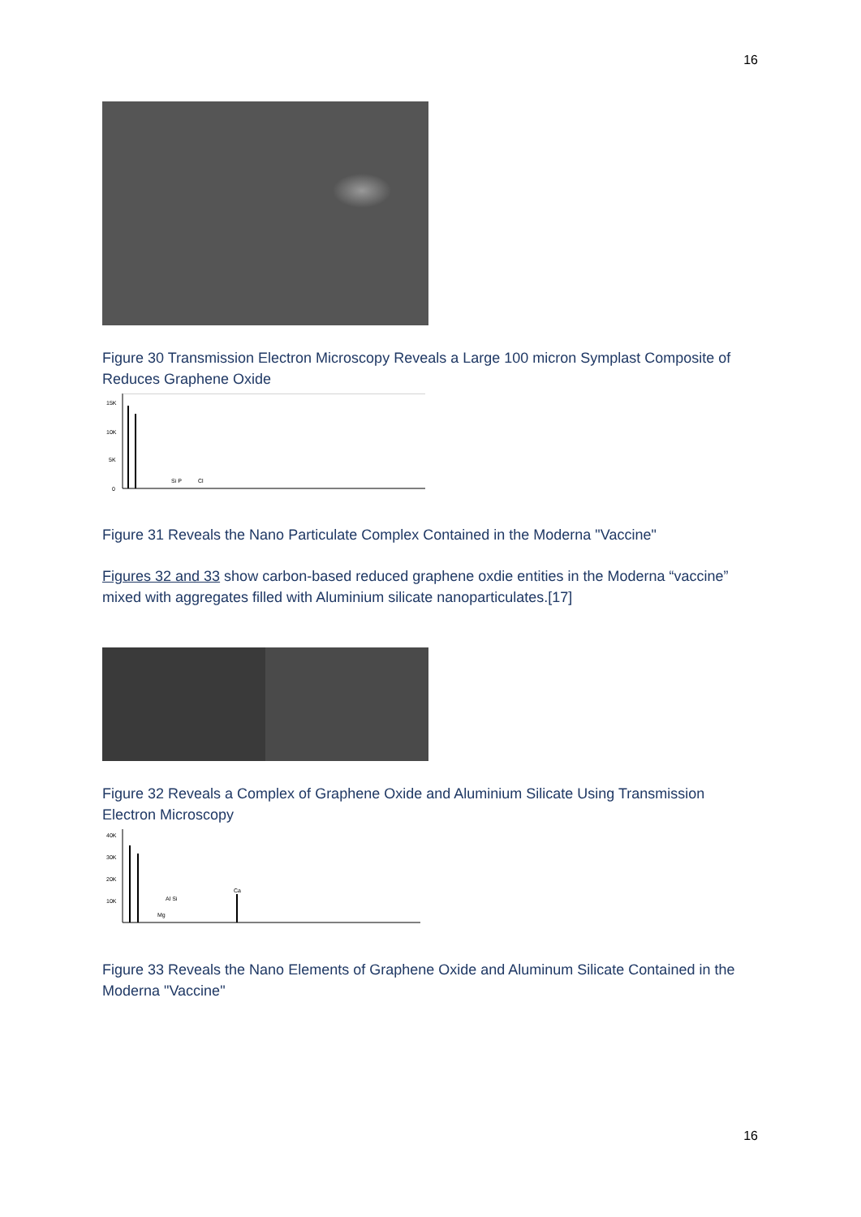16
Figure 30 Transmission Electron Microscopy Reveals a Large 100 micron Symplast Composite of Reduces Graphene Oxide
15K
10K
5K
0
Si P
Cl
Figure 31 Reveals the Nano Particulate Complex Contained in the Moderna "Vaccine"
Figures 32 and 33 show carbon-based reduced graphene oxdie entities in the Moderna “vaccine” mixed with aggregates filled with Aluminium silicate nanoparticulates.[17]
Figure 32 Reveals a Complex of Graphene Oxide and Aluminium Silicate Using Transmission Electron Microscopy
40K
30K
20K
10K
Al Si
Mg
Ca
Figure 33 Reveals the Nano Elements of Graphene Oxide and Aluminum Silicate Contained in the Moderna "Vaccine"
16